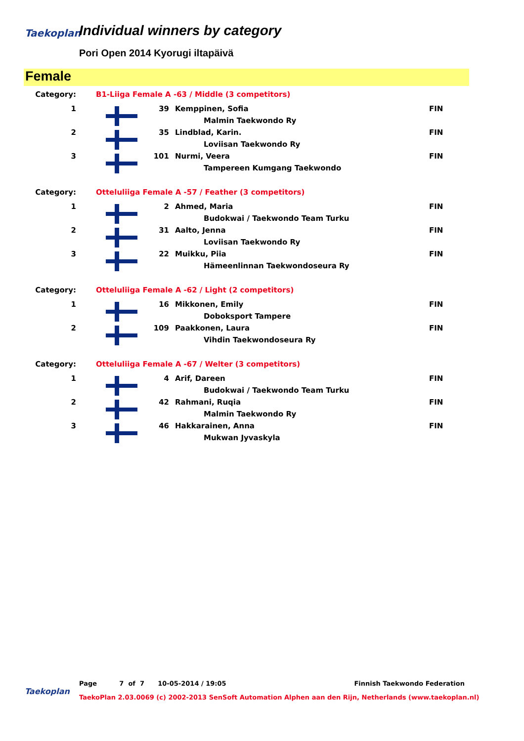Taekoplan
Individual winners by category
Pori Open 2014 Kyorugi iltapäivä
Female
| Category: | B1-Liiga Female A -63 / Middle (3 competitors) | | | |
| 1 | | 39 | Kemppinen, Sofia | FIN |
| | | | Malmin Taekwondo Ry | |
| 2 | | 35 | Lindblad, Karin. | FIN |
| | | | Loviisan Taekwondo Ry | |
| 3 | | 101 | Nurmi, Veera | FIN |
| | | | Tampereen Kumgang Taekwondo | |
| Category: | Otteluliiga Female A -57 / Feather (3 competitors) | | | |
| 1 | | 2 | Ahmed, Maria | FIN |
| | | | Budokwai / Taekwondo Team Turku | |
| 2 | | 31 | Aalto, Jenna | FIN |
| | | | Loviisan Taekwondo Ry | |
| 3 | | 22 | Muikku, Piia | FIN |
| | | | Hämeenlinnan Taekwondoseura Ry | |
| Category: | Otteluliiga Female A -62 / Light (2 competitors) | | | |
| 1 | | 16 | Mikkonen, Emily | FIN |
| | | | Doboksport Tampere | |
| 2 | | 109 | Paakkonen, Laura | FIN |
| | | | Vihdin Taekwondoseura Ry | |
| Category: | Otteluliiga Female A -67 / Welter (3 competitors) | | | |
| 1 | | 4 | Arif, Dareen | FIN |
| | | | Budokwai / Taekwondo Team Turku | |
| 2 | | 42 | Rahmani, Ruqia | FIN |
| | | | Malmin Taekwondo Ry | |
| 3 | | 46 | Hakkarainen, Anna | FIN |
| | | | Mukwan Jyvaskyla | |
Page 7 of 7 10-05-2014 / 19:05 Finnish Taekwondo Federation
Taekoplan
TaekoPlan 2.03.0069 (c) 2002-2013 SenSoft Automation Alphen aan den Rijn, Netherlands (www.taekoplan.nl)